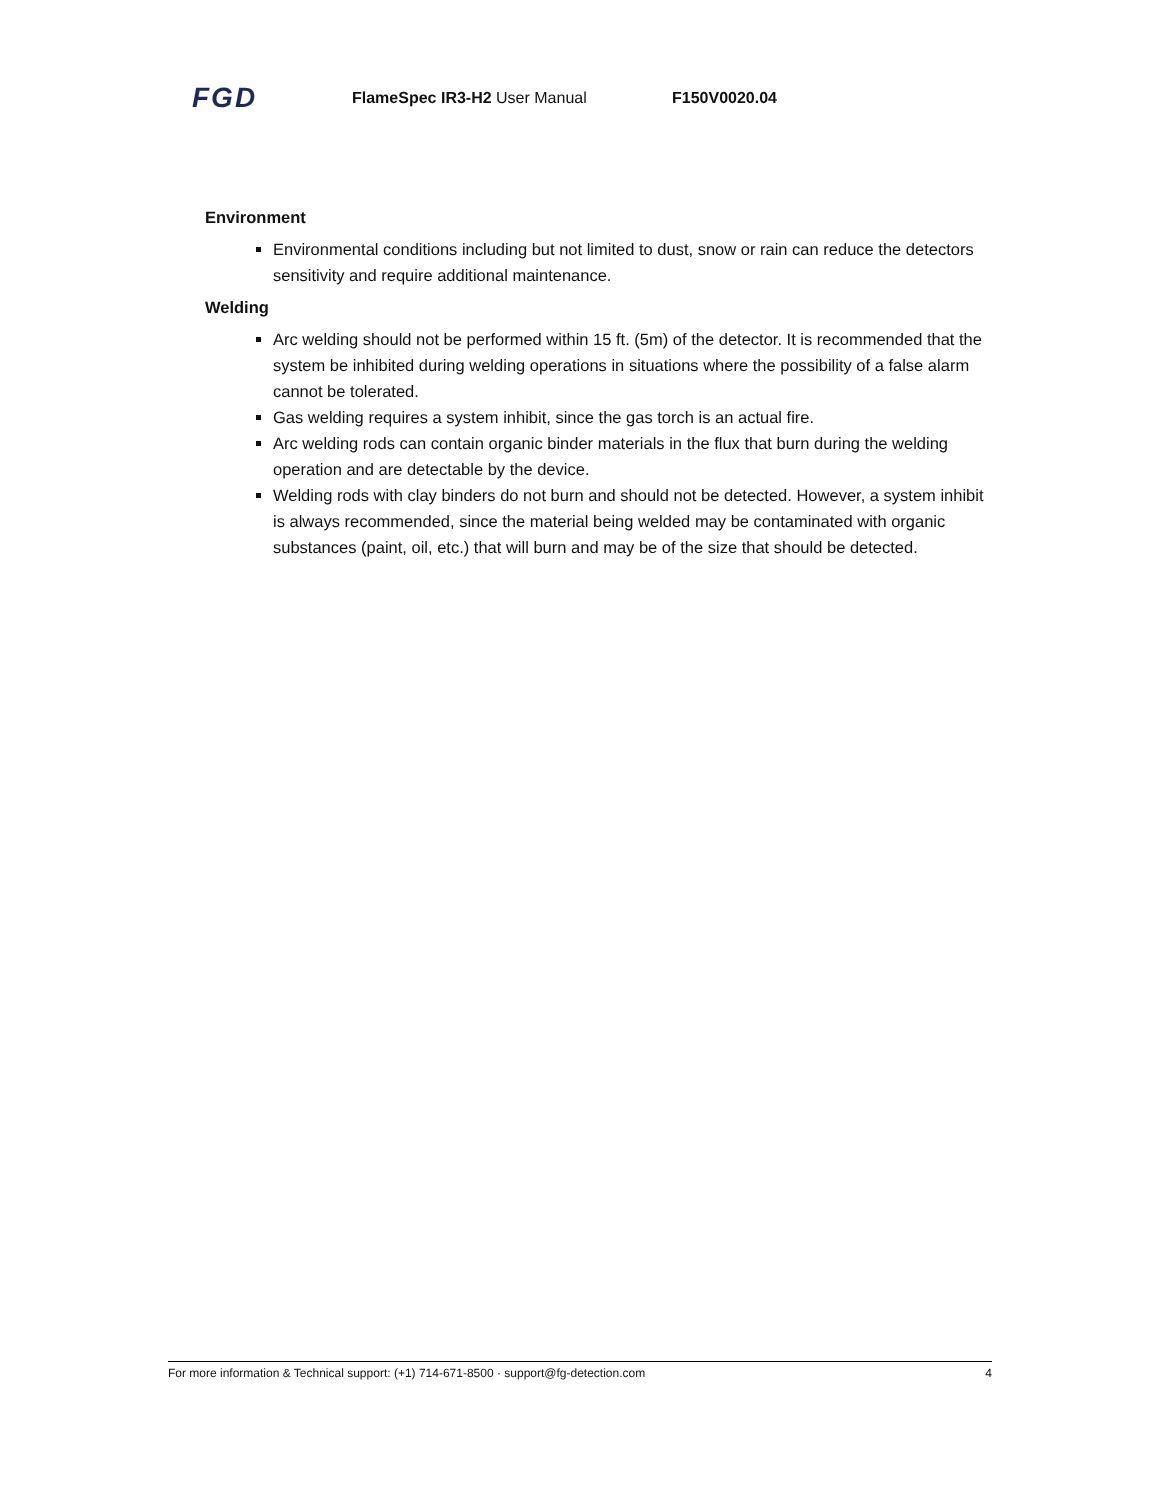FGD
FlameSpec IR3-H2 User Manual F150V0020.04
Environment
Environmental conditions including but not limited to dust, snow or rain can reduce the detectors sensitivity and require additional maintenance.
Welding
Arc welding should not be performed within 15 ft. (5m) of the detector. It is recommended that the system be inhibited during welding operations in situations where the possibility of a false alarm cannot be tolerated.
Gas welding requires a system inhibit, since the gas torch is an actual fire.
Arc welding rods can contain organic binder materials in the flux that burn during the welding operation and are detectable by the device.
Welding rods with clay binders do not burn and should not be detected. However, a system inhibit is always recommended, since the material being welded may be contaminated with organic substances (paint, oil, etc.) that will burn and may be of the size that should be detected.
For more information & Technical support: (+1) 714-671-8500 · support@fg-detection.com 4